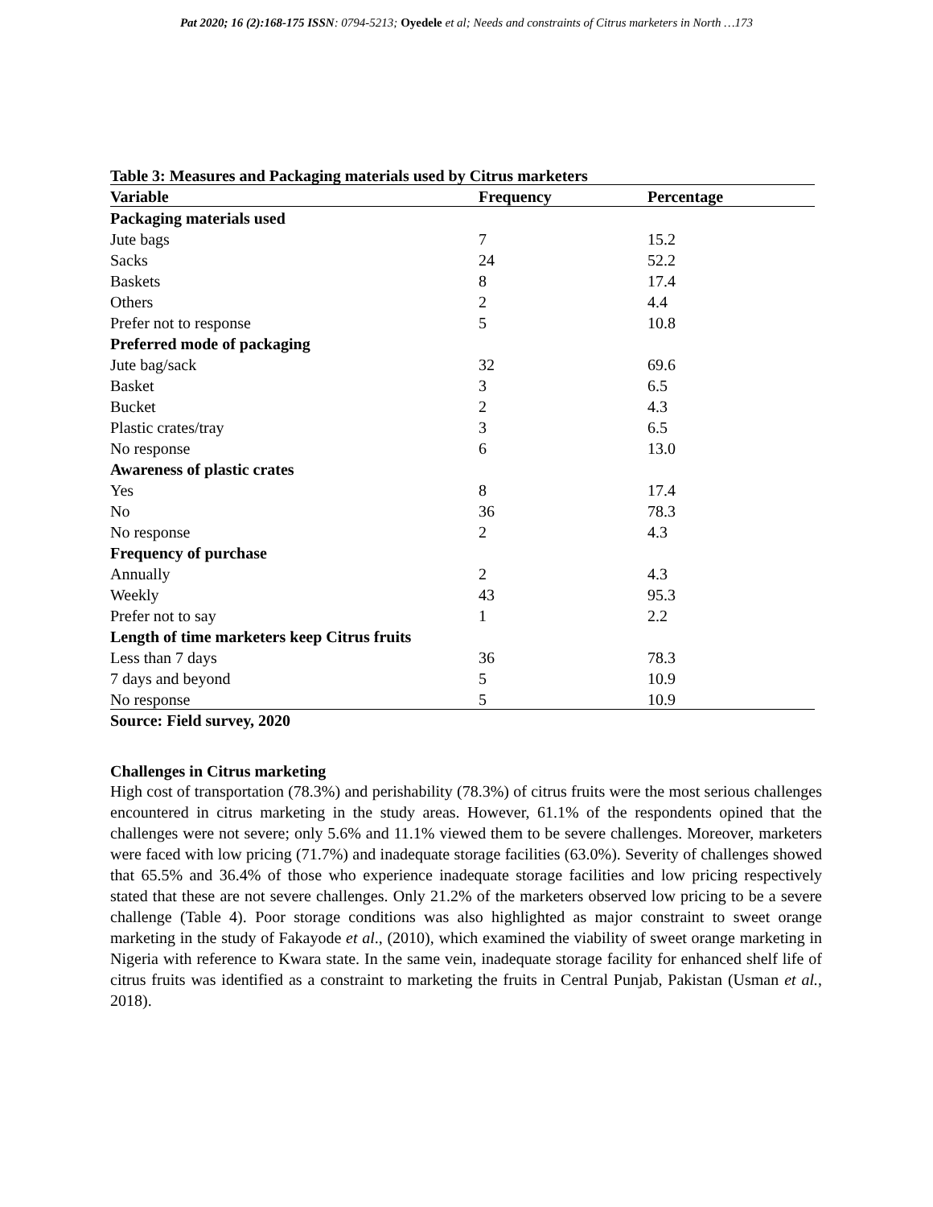Pat 2020; 16 (2):168-175 ISSN: 0794-5213; Oyedele et al; Needs and constraints of Citrus marketers in North …173
Table 3: Measures and Packaging materials used by Citrus marketers
| Variable | Frequency | Percentage |
| --- | --- | --- |
| Packaging materials used | | |
| Jute bags | 7 | 15.2 |
| Sacks | 24 | 52.2 |
| Baskets | 8 | 17.4 |
| Others | 2 | 4.4 |
| Prefer not to response | 5 | 10.8 |
| Preferred mode of packaging | | |
| Jute bag/sack | 32 | 69.6 |
| Basket | 3 | 6.5 |
| Bucket | 2 | 4.3 |
| Plastic crates/tray | 3 | 6.5 |
| No response | 6 | 13.0 |
| Awareness of plastic crates | | |
| Yes | 8 | 17.4 |
| No | 36 | 78.3 |
| No response | 2 | 4.3 |
| Frequency of purchase | | |
| Annually | 2 | 4.3 |
| Weekly | 43 | 95.3 |
| Prefer not to say | 1 | 2.2 |
| Length of time marketers keep Citrus fruits | | |
| Less than 7 days | 36 | 78.3 |
| 7 days and beyond | 5 | 10.9 |
| No response | 5 | 10.9 |
Source: Field survey, 2020
Challenges in Citrus marketing
High cost of transportation (78.3%) and perishability (78.3%) of citrus fruits were the most serious challenges encountered in citrus marketing in the study areas. However, 61.1% of the respondents opined that the challenges were not severe; only 5.6% and 11.1% viewed them to be severe challenges. Moreover, marketers were faced with low pricing (71.7%) and inadequate storage facilities (63.0%). Severity of challenges showed that 65.5% and 36.4% of those who experience inadequate storage facilities and low pricing respectively stated that these are not severe challenges. Only 21.2% of the marketers observed low pricing to be a severe challenge (Table 4). Poor storage conditions was also highlighted as major constraint to sweet orange marketing in the study of Fakayode et al., (2010), which examined the viability of sweet orange marketing in Nigeria with reference to Kwara state. In the same vein, inadequate storage facility for enhanced shelf life of citrus fruits was identified as a constraint to marketing the fruits in Central Punjab, Pakistan (Usman et al., 2018).